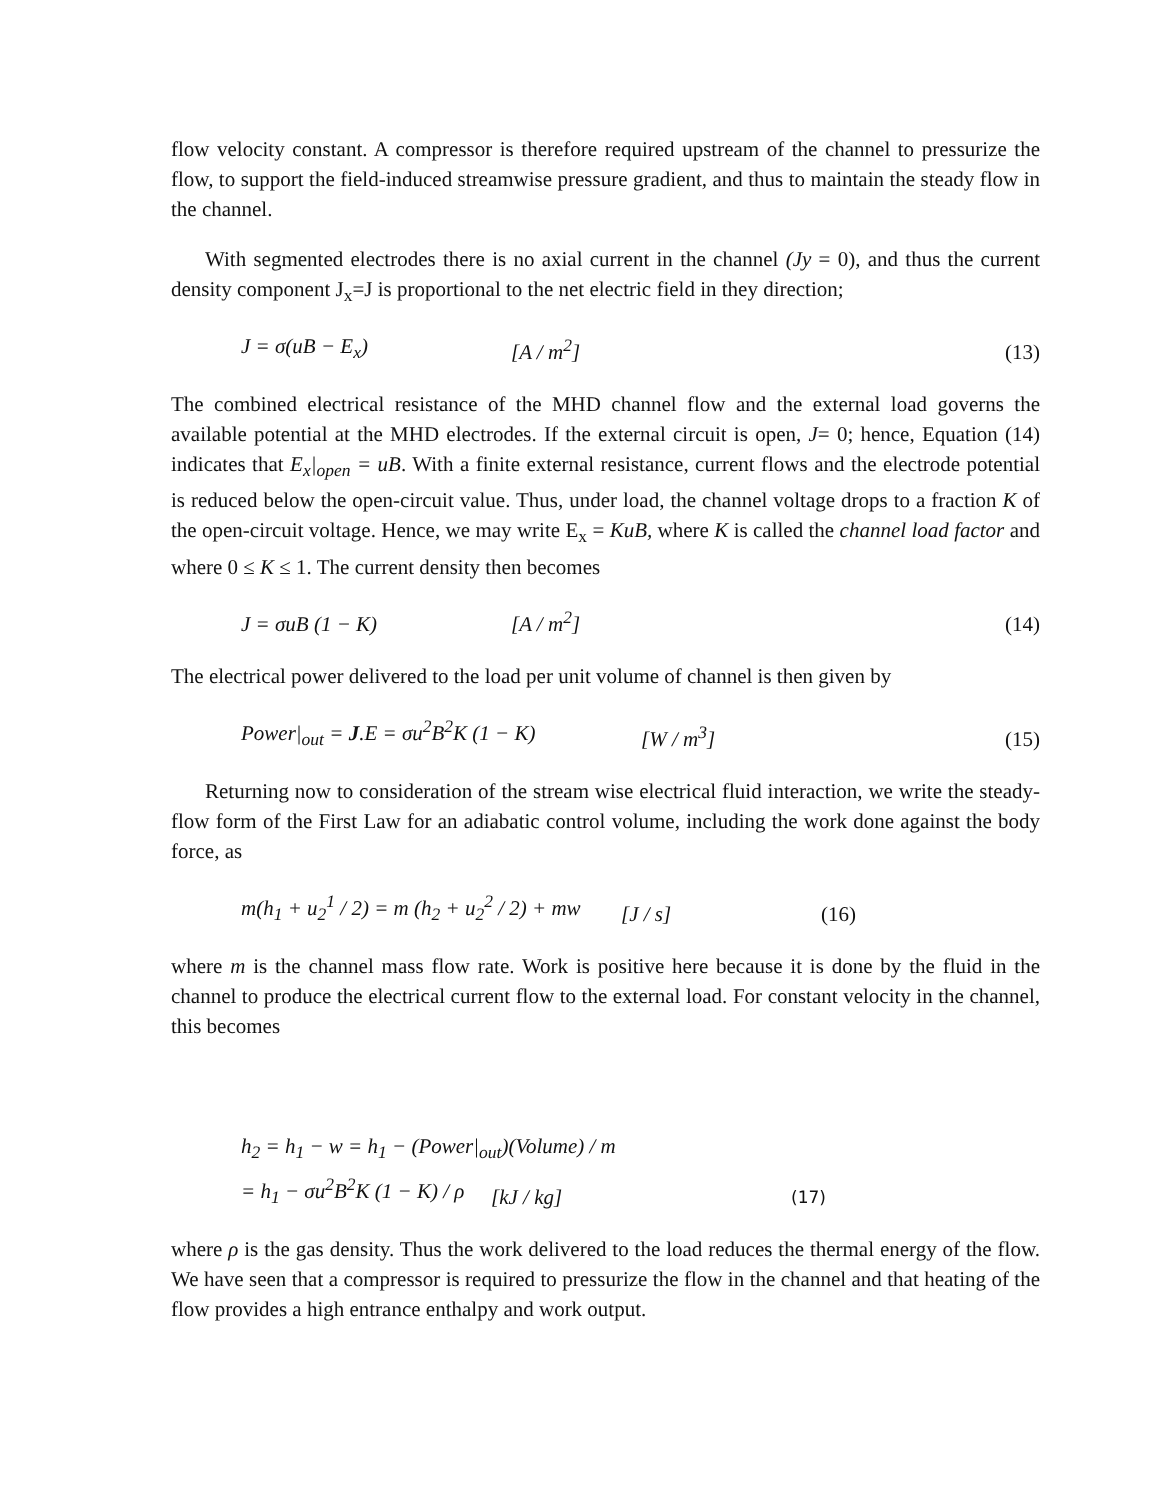flow velocity constant. A compressor is therefore required upstream of the channel to pressurize the flow, to support the field-induced streamwise pressure gradient, and thus to maintain the steady flow in the channel.
With segmented electrodes there is no axial current in the channel (Jy = 0), and thus the current density component J<sub>x</sub>=J is proportional to the net electric field in they direction;
J = σ(uB − E<sub>x</sub>) [A / m<sup>2</sup>] (13)
The combined electrical resistance of the MHD channel flow and the external load governs the available potential at the MHD electrodes. If the external circuit is open, J= 0; hence, Equation (14) indicates that E<sub>x</sub>|<sub>open</sub> = uB. With a finite external resistance, current flows and the electrode potential is reduced below the open-circuit value. Thus, under load, the channel voltage drops to a fraction K of the open-circuit voltage. Hence, we may write E<sub>x</sub> = KuB, where K is called the channel load factor and where 0 ≤ K ≤ 1. The current density then becomes
J = σuB (1 − K) [A / m<sup>2</sup>] (14)
The electrical power delivered to the load per unit volume of channel is then given by
Power|<sub>out</sub> = J.E = σu<sup>2</sup>B<sup>2</sup>K (1 − K) [W / m<sup>3</sup>] (15)
Returning now to consideration of the stream wise electrical fluid interaction, we write the steady-flow form of the First Law for an adiabatic control volume, including the work done against the body force, as
m(h<sub>1</sub> + u<sub>2</sub><sup>1</sup> / 2) = m (h<sub>2</sub> + u<sub>2</sub><sup>2</sup> / 2) + mw [J / s] (16)
where m is the channel mass flow rate. Work is positive here because it is done by the fluid in the channel to produce the electrical current flow to the external load. For constant velocity in the channel, this becomes
h<sub>2</sub> = h<sub>1</sub> − w = h<sub>1</sub> − (Power|<sub>out</sub>)(Volume) / m
= h<sub>1</sub> − σu<sup>2</sup>B<sup>2</sup>K (1 − K) / ρ [kJ / kg] (17)
where ρ is the gas density. Thus the work delivered to the load reduces the thermal energy of the flow. We have seen that a compressor is required to pressurize the flow in the channel and that heating of the flow provides a high entrance enthalpy and work output.